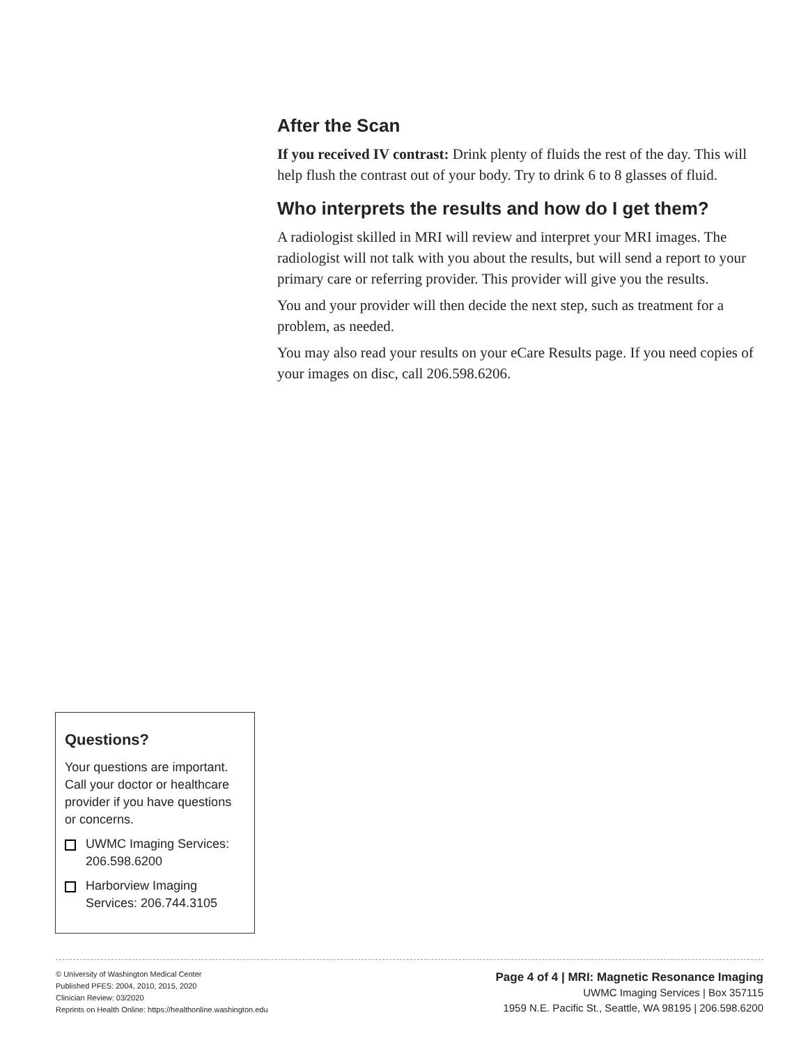After the Scan
If you received IV contrast: Drink plenty of fluids the rest of the day. This will help flush the contrast out of your body. Try to drink 6 to 8 glasses of fluid.
Who interprets the results and how do I get them?
A radiologist skilled in MRI will review and interpret your MRI images. The radiologist will not talk with you about the results, but will send a report to your primary care or referring provider. This provider will give you the results.
You and your provider will then decide the next step, such as treatment for a problem, as needed.
You may also read your results on your eCare Results page. If you need copies of your images on disc, call 206.598.6206.
Questions?
Your questions are important. Call your doctor or healthcare provider if you have questions or concerns.
UWMC Imaging Services: 206.598.6200
Harborview Imaging Services: 206.744.3105
© University of Washington Medical Center
Published PFES: 2004, 2010, 2015, 2020
Clinician Review: 03/2020
Reprints on Health Online: https://healthonline.washington.edu
Page 4 of 4 | MRI: Magnetic Resonance Imaging
UWMC Imaging Services | Box 357115
1959 N.E. Pacific St., Seattle, WA 98195 | 206.598.6200